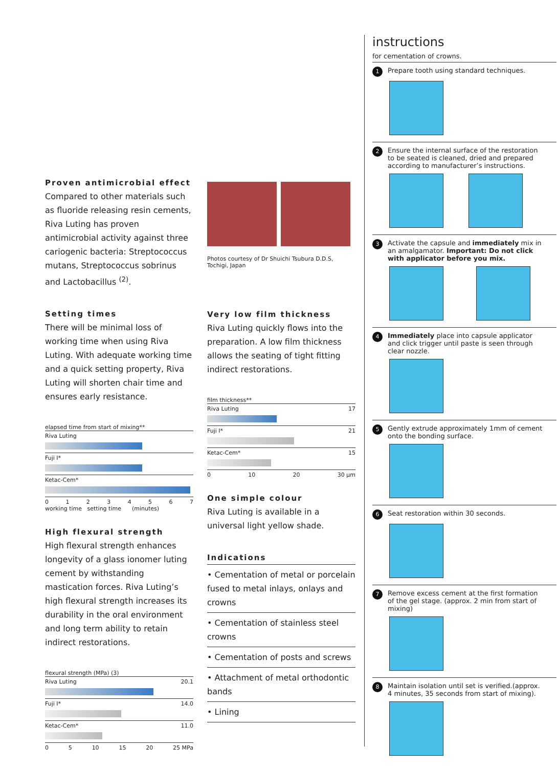Proven antimicrobial effect
Compared to other materials such as fluoride releasing resin cements, Riva Luting has proven antimicrobial activity against three cariogenic bacteria: Streptococcus mutans, Streptococcus sobrinus and Lactobacillus <sup>(2)</sup>.
Setting times
There will be minimal loss of working time when using Riva Luting. With adequate working time and a quick setting property, Riva Luting will shorten chair time and ensures early resistance.
elapsed time from start of mixing**
Riva Luting
Fuji I*
Ketac-Cem*
01234567
working time setting time (minutes)
High flexural strength
High flexural strength enhances longevity of a glass ionomer luting cement by withstanding mastication forces. Riva Luting’s high flexural strength increases its durability in the oral environment and long term ability to retain indirect restorations.
flexural strength (MPa) (3)
Riva Luting 20.1
Fuji I* 14.0
Ketac-Cem* 11.0
05 10 15 20 25 MPa
Photos courtesy of Dr Shuichi Tsubura D.D.S,
Tochigi, Japan
Very low film thickness
Riva Luting quickly flows into the preparation. A low film thickness allows the seating of tight fitting indirect restorations.
film thickness**
Riva Luting 17
Fuji I* 21
Ketac-Cem* 15
0 10 20 30 µm
One simple colour
Riva Luting is available in a universal light yellow shade.
Indications
• Cementation of metal or porcelain fused to metal inlays, onlays and crowns
• Cementation of stainless steel crowns
• Cementation of posts and screws
• Attachment of metal orthodontic bands
• Lining
instructions
for cementation of crowns.
1 Prepare tooth using standard techniques.
2 Ensure the internal surface of the restoration to be seated is cleaned, dried and prepared according to manufacturer’s instructions.
3 Activate the capsule and immediately mix in an amalgamator. Important: Do not click with applicator before you mix.
4 Immediately place into capsule applicator and click trigger until paste is seen through clear nozzle.
5 Gently extrude approximately 1mm of cement onto the bonding surface.
6 Seat restoration within 30 seconds.
7 Remove excess cement at the first formation of the gel stage. (approx. 2 min from start of mixing)
8 Maintain isolation until set is verified.(approx. 4 minutes, 35 seconds from start of mixing).